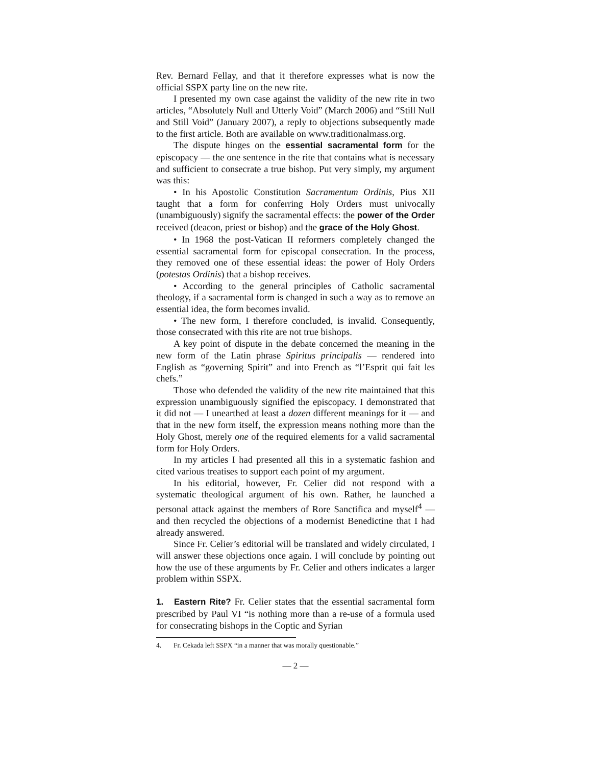Rev. Bernard Fellay, and that it therefore expresses what is now the official SSPX party line on the new rite.
I presented my own case against the validity of the new rite in two articles, “Absolutely Null and Utterly Void” (March 2006) and “Still Null and Still Void” (January 2007), a reply to objections subsequently made to the first article. Both are available on www.traditionalmass.org.
The dispute hinges on the essential sacramental form for the episcopacy — the one sentence in the rite that contains what is necessary and sufficient to consecrate a true bishop. Put very simply, my argument was this:
• In his Apostolic Constitution Sacramentum Ordinis, Pius XII taught that a form for conferring Holy Orders must univocally (unambiguously) signify the sacramental effects: the power of the Order received (deacon, priest or bishop) and the grace of the Holy Ghost.
• In 1968 the post-Vatican II reformers completely changed the essential sacramental form for episcopal consecration. In the process, they removed one of these essential ideas: the power of Holy Orders (potestas Ordinis) that a bishop receives.
• According to the general principles of Catholic sacramental theology, if a sacramental form is changed in such a way as to remove an essential idea, the form becomes invalid.
• The new form, I therefore concluded, is invalid. Consequently, those consecrated with this rite are not true bishops.
A key point of dispute in the debate concerned the meaning in the new form of the Latin phrase Spiritus principalis — rendered into English as “governing Spirit” and into French as “l’Esprit qui fait les chefs.”
Those who defended the validity of the new rite maintained that this expression unambiguously signified the episcopacy. I demonstrated that it did not — I unearthed at least a dozen different meanings for it — and that in the new form itself, the expression means nothing more than the Holy Ghost, merely one of the required elements for a valid sacramental form for Holy Orders.
In my articles I had presented all this in a systematic fashion and cited various treatises to support each point of my argument.
In his editorial, however, Fr. Celier did not respond with a systematic theological argument of his own. Rather, he launched a personal attack against the members of Rore Sanctifica and myself<sup>4</sup> — and then recycled the objections of a modernist Benedictine that I had already answered.
Since Fr. Celier’s editorial will be translated and widely circulated, I will answer these objections once again. I will conclude by pointing out how the use of these arguments by Fr. Celier and others indicates a larger problem within SSPX.
1. Eastern Rite? Fr. Celier states that the essential sacramental form prescribed by Paul VI “is nothing more than a re-use of a formula used for consecrating bishops in the Coptic and Syrian
4. Fr. Cekada left SSPX “in a manner that was morally questionable.”
— 2 —